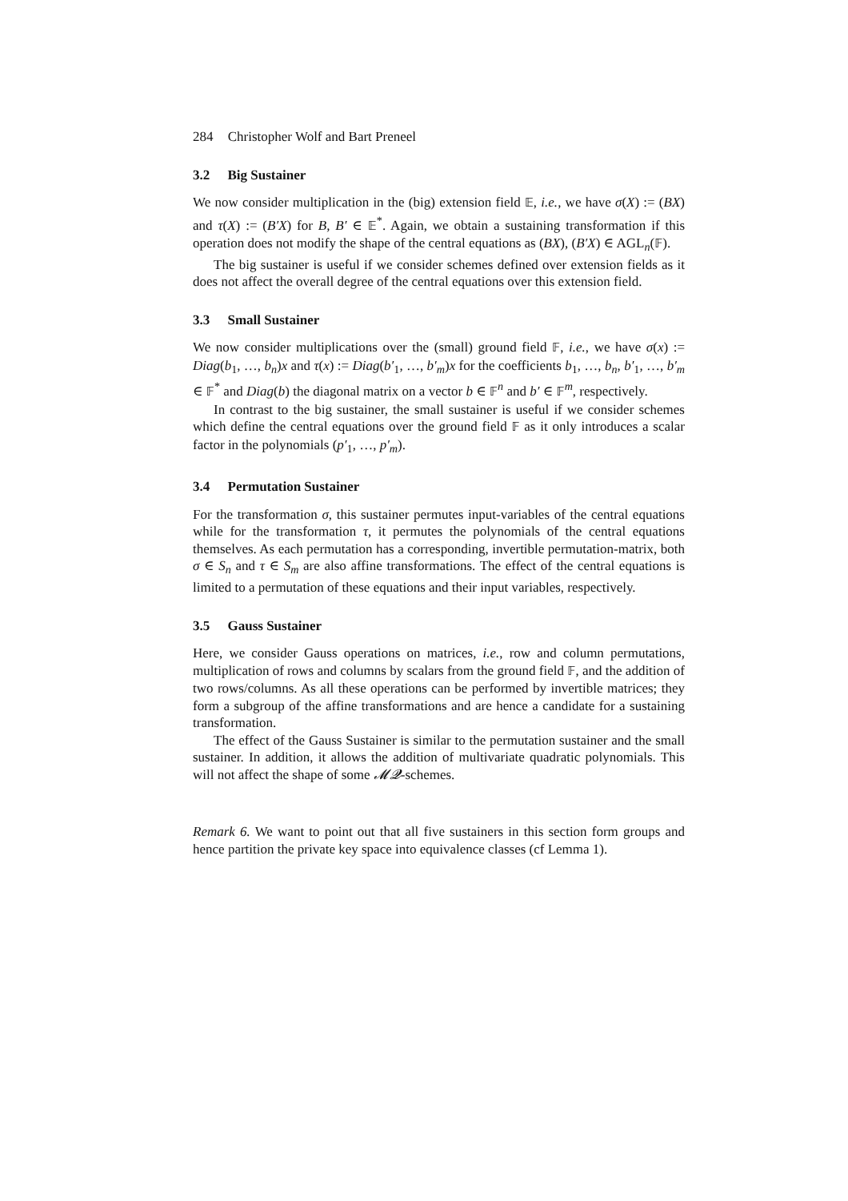284 Christopher Wolf and Bart Preneel
3.2 Big Sustainer
We now consider multiplication in the (big) extension field 𝔼, i.e., we have σ(X) := (BX) and τ(X) := (B′X) for B, B′ ∈ 𝔼<sup>*</sup>. Again, we obtain a sustaining transformation if this operation does not modify the shape of the central equations as (BX), (B′X) ∈ AGL<sub>n</sub>(𝔽).
The big sustainer is useful if we consider schemes defined over extension fields as it does not affect the overall degree of the central equations over this extension field.
3.3 Small Sustainer
We now consider multiplications over the (small) ground field 𝔽, i.e., we have σ(x) := Diag(b<sub>1</sub>, …, b<sub>n</sub>)x and τ(x) := Diag(b′<sub>1</sub>, …, b′<sub>m</sub>)x for the coefficients b<sub>1</sub>, …, b<sub>n</sub>, b′<sub>1</sub>, …, b′<sub>m</sub> ∈ 𝔽<sup>*</sup> and Diag(b) the diagonal matrix on a vector b ∈ 𝔽<sup>n</sup> and b′ ∈ 𝔽<sup>m</sup>, respectively.
In contrast to the big sustainer, the small sustainer is useful if we consider schemes which define the central equations over the ground field 𝔽 as it only introduces a scalar factor in the polynomials (p′<sub>1</sub>, …, p′<sub>m</sub>).
3.4 Permutation Sustainer
For the transformation σ, this sustainer permutes input-variables of the central equations while for the transformation τ, it permutes the polynomials of the central equations themselves. As each permutation has a corresponding, invertible permutation-matrix, both σ ∈ S<sub>n</sub> and τ ∈ S<sub>m</sub> are also affine transformations. The effect of the central equations is limited to a permutation of these equations and their input variables, respectively.
3.5 Gauss Sustainer
Here, we consider Gauss operations on matrices, i.e., row and column permutations, multiplication of rows and columns by scalars from the ground field 𝔽, and the addition of two rows/columns. As all these operations can be performed by invertible matrices; they form a subgroup of the affine transformations and are hence a candidate for a sustaining transformation.
The effect of the Gauss Sustainer is similar to the permutation sustainer and the small sustainer. In addition, it allows the addition of multivariate quadratic polynomials. This will not affect the shape of some 𝓜𝓠-schemes.
Remark 6. We want to point out that all five sustainers in this section form groups and hence partition the private key space into equivalence classes (cf Lemma 1).